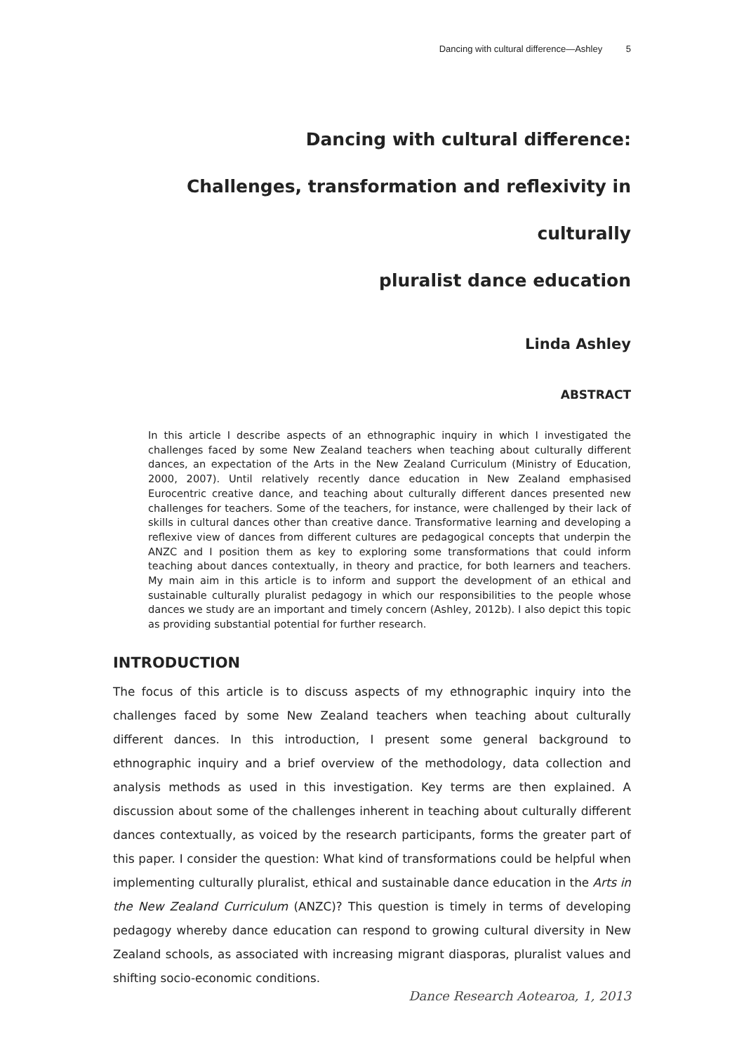Dancing with cultural difference—Ashley 5
Dancing with cultural difference:
Challenges, transformation and reflexivity in culturally
pluralist dance education
Linda Ashley
ABSTRACT
In this article I describe aspects of an ethnographic inquiry in which I investigated the challenges faced by some New Zealand teachers when teaching about culturally different dances, an expectation of the Arts in the New Zealand Curriculum (Ministry of Education, 2000, 2007). Until relatively recently dance education in New Zealand emphasised Eurocentric creative dance, and teaching about culturally different dances presented new challenges for teachers. Some of the teachers, for instance, were challenged by their lack of skills in cultural dances other than creative dance. Transformative learning and developing a reflexive view of dances from different cultures are pedagogical concepts that underpin the ANZC and I position them as key to exploring some transformations that could inform teaching about dances contextually, in theory and practice, for both learners and teachers. My main aim in this article is to inform and support the development of an ethical and sustainable culturally pluralist pedagogy in which our responsibilities to the people whose dances we study are an important and timely concern (Ashley, 2012b). I also depict this topic as providing substantial potential for further research.
INTRODUCTION
The focus of this article is to discuss aspects of my ethnographic inquiry into the challenges faced by some New Zealand teachers when teaching about culturally different dances. In this introduction, I present some general background to ethnographic inquiry and a brief overview of the methodology, data collection and analysis methods as used in this investigation. Key terms are then explained. A discussion about some of the challenges inherent in teaching about culturally different dances contextually, as voiced by the research participants, forms the greater part of this paper. I consider the question: What kind of transformations could be helpful when implementing culturally pluralist, ethical and sustainable dance education in the Arts in the New Zealand Curriculum (ANZC)? This question is timely in terms of developing pedagogy whereby dance education can respond to growing cultural diversity in New Zealand schools, as associated with increasing migrant diasporas, pluralist values and shifting socio-economic conditions.
Dance Research Aotearoa, 1, 2013